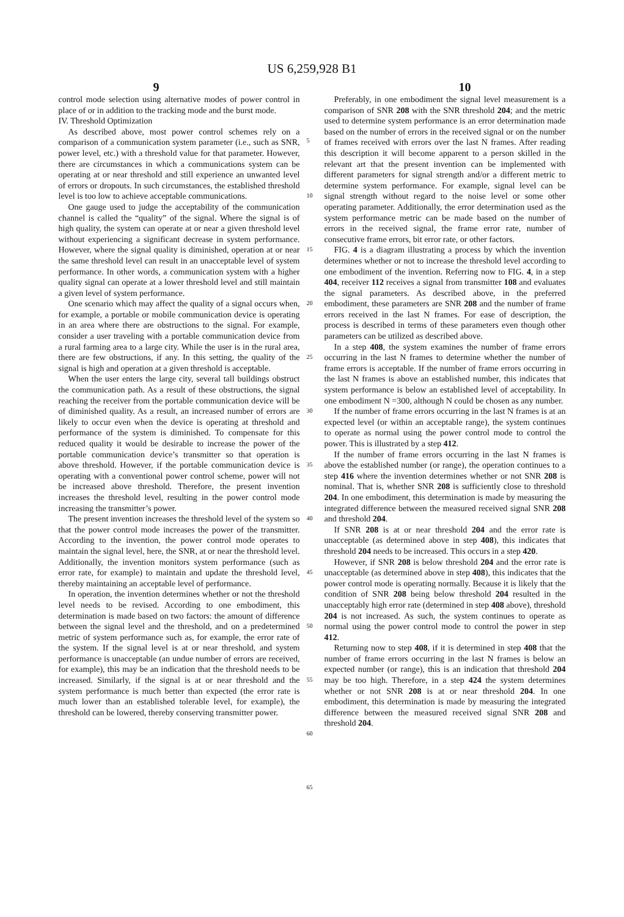US 6,259,928 B1
9 10
control mode selection using alternative modes of power control in place of or in addition to the tracking mode and the burst mode.
IV. Threshold Optimization
As described above, most power control schemes rely on a comparison of a communication system parameter (i.e., such as SNR, power level, etc.) with a threshold value for that parameter. However, there are circumstances in which a communications system can be operating at or near threshold and still experience an unwanted level of errors or dropouts. In such circumstances, the established threshold level is too low to achieve acceptable communications.
One gauge used to judge the acceptability of the communication channel is called the “quality” of the signal. Where the signal is of high quality, the system can operate at or near a given threshold level without experiencing a significant decrease in system performance. However, where the signal quality is diminished, operation at or near the same threshold level can result in an unacceptable level of system performance. In other words, a communication system with a higher quality signal can operate at a lower threshold level and still maintain a given level of system performance.
One scenario which may affect the quality of a signal occurs when, for example, a portable or mobile communication device is operating in an area where there are obstructions to the signal. For example, consider a user traveling with a portable communication device from a rural farming area to a large city. While the user is in the rural area, there are few obstructions, if any. In this setting, the quality of the signal is high and operation at a given threshold is acceptable.
When the user enters the large city, several tall buildings obstruct the communication path. As a result of these obstructions, the signal reaching the receiver from the portable communication device will be of diminished quality. As a result, an increased number of errors are likely to occur even when the device is operating at threshold and performance of the system is diminished. To compensate for this reduced quality it would be desirable to increase the power of the portable communication device’s transmitter so that operation is above threshold. However, if the portable communication device is operating with a conventional power control scheme, power will not be increased above threshold. Therefore, the present invention increases the threshold level, resulting in the power control mode increasing the transmitter’s power.
The present invention increases the threshold level of the system so that the power control mode increases the power of the transmitter. According to the invention, the power control mode operates to maintain the signal level, here, the SNR, at or near the threshold level. Additionally, the invention monitors system performance (such as error rate, for example) to maintain and update the threshold level, thereby maintaining an acceptable level of performance.
In operation, the invention determines whether or not the threshold level needs to be revised. According to one embodiment, this determination is made based on two factors: the amount of difference between the signal level and the threshold, and on a predetermined metric of system performance such as, for example, the error rate of the system. If the signal level is at or near threshold, and system performance is unacceptable (an undue number of errors are received, for example), this may be an indication that the threshold needs to be increased. Similarly, if the signal is at or near threshold and the system performance is much better than expected (the error rate is much lower than an established tolerable level, for example), the threshold can be lowered, thereby conserving transmitter power.
5
10
15
20
25
30
35
40
45
50
55
60
65
Preferably, in one embodiment the signal level measurement is a comparison of SNR 208 with the SNR threshold 204; and the metric used to determine system performance is an error determination made based on the number of errors in the received signal or on the number of frames received with errors over the last N frames. After reading this description it will become apparent to a person skilled in the relevant art that the present invention can be implemented with different parameters for signal strength and/or a different metric to determine system performance. For example, signal level can be signal strength without regard to the noise level or some other operating parameter. Additionally, the error determination used as the system performance metric can be made based on the number of errors in the received signal, the frame error rate, number of consecutive frame errors, bit error rate, or other factors.
FIG. 4 is a diagram illustrating a process by which the invention determines whether or not to increase the threshold level according to one embodiment of the invention. Referring now to FIG. 4, in a step 404, receiver 112 receives a signal from transmitter 108 and evaluates the signal parameters. As described above, in the preferred embodiment, these parameters are SNR 208 and the number of frame errors received in the last N frames. For ease of description, the process is described in terms of these parameters even though other parameters can be utilized as described above.
In a step 408, the system examines the number of frame errors occurring in the last N frames to determine whether the number of frame errors is acceptable. If the number of frame errors occurring in the last N frames is above an established number, this indicates that system performance is below an established level of acceptability. In one embodiment N =300, although N could be chosen as any number.
If the number of frame errors occurring in the last N frames is at an expected level (or within an acceptable range), the system continues to operate as normal using the power control mode to control the power. This is illustrated by a step 412.
If the number of frame errors occurring in the last N frames is above the established number (or range), the operation continues to a step 416 where the invention determines whether or not SNR 208 is nominal. That is, whether SNR 208 is sufficiently close to threshold 204. In one embodiment, this determination is made by measuring the integrated difference between the measured received signal SNR 208 and threshold 204.
If SNR 208 is at or near threshold 204 and the error rate is unacceptable (as determined above in step 408), this indicates that threshold 204 needs to be increased. This occurs in a step 420.
However, if SNR 208 is below threshold 204 and the error rate is unacceptable (as determined above in step 408), this indicates that the power control mode is operating normally. Because it is likely that the condition of SNR 208 being below threshold 204 resulted in the unacceptably high error rate (determined in step 408 above), threshold 204 is not increased. As such, the system continues to operate as normal using the power control mode to control the power in step 412.
Returning now to step 408, if it is determined in step 408 that the number of frame errors occurring in the last N frames is below an expected number (or range), this is an indication that threshold 204 may be too high. Therefore, in a step 424 the system determines whether or not SNR 208 is at or near threshold 204. In one embodiment, this determination is made by measuring the integrated difference between the measured received signal SNR 208 and threshold 204.